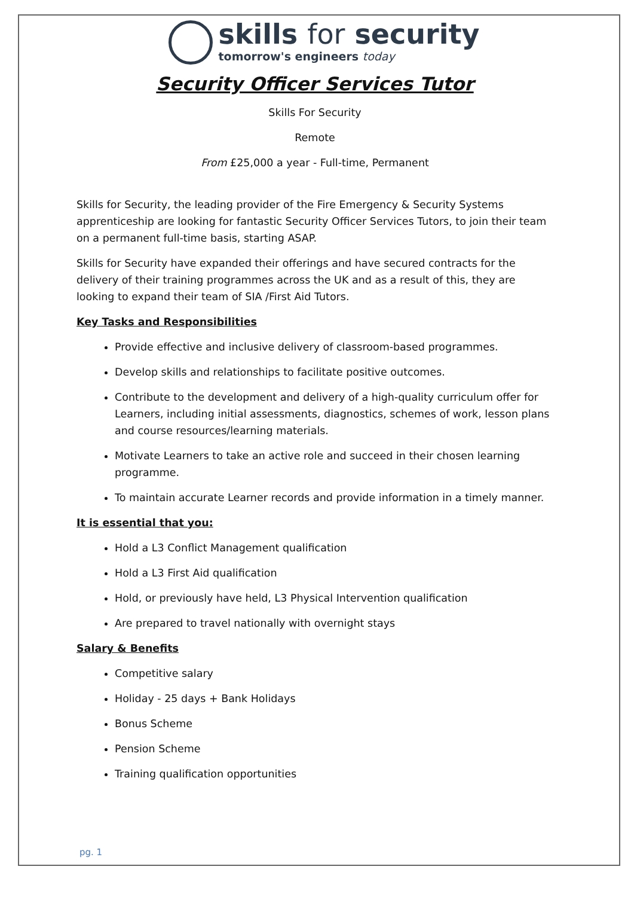skills for security
tomorrow's engineers today
Security Officer Services Tutor
Skills For Security
Remote
From £25,000 a year - Full-time, Permanent
Skills for Security, the leading provider of the Fire Emergency & Security Systems apprenticeship are looking for fantastic Security Officer Services Tutors, to join their team on a permanent full-time basis, starting ASAP.
Skills for Security have expanded their offerings and have secured contracts for the delivery of their training programmes across the UK and as a result of this, they are looking to expand their team of SIA /First Aid Tutors.
Key Tasks and Responsibilities
Provide effective and inclusive delivery of classroom-based programmes.
Develop skills and relationships to facilitate positive outcomes.
Contribute to the development and delivery of a high-quality curriculum offer for Learners, including initial assessments, diagnostics, schemes of work, lesson plans and course resources/learning materials.
Motivate Learners to take an active role and succeed in their chosen learning programme.
To maintain accurate Learner records and provide information in a timely manner.
It is essential that you:
Hold a L3 Conflict Management qualification
Hold a L3 First Aid qualification
Hold, or previously have held, L3 Physical Intervention qualification
Are prepared to travel nationally with overnight stays
Salary & Benefits
Competitive salary
Holiday - 25 days + Bank Holidays
Bonus Scheme
Pension Scheme
Training qualification opportunities
pg. 1